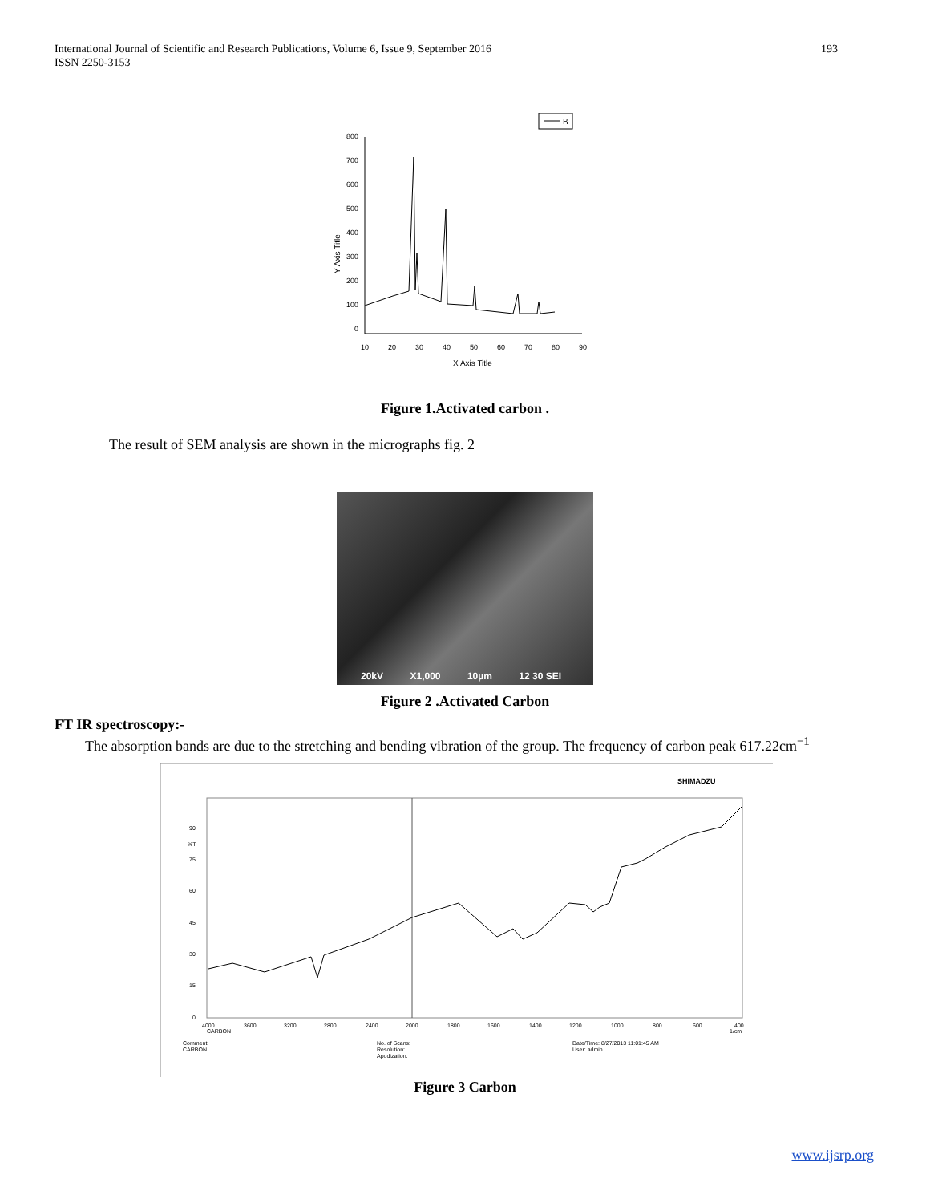International Journal of Scientific and Research Publications, Volume 6, Issue 9, September 2016
ISSN 2250-3153
193
B
800
700
600
500
400
300
200
100
0
10
20
30
40
50
60
70
80
90
X Axis Title
Y Axis Title
Figure 1.Activated carbon .
The result of SEM analysis are shown in the micrographs fig. 2
20kV X1,000 10µm 12 30 SEI
Figure 2 .Activated Carbon
FT IR spectroscopy:-
The absorption bands are due to the stretching and bending vibration of the group. The frequency of carbon peak 617.22cm<sup>−1</sup>
SHIMADZU
90
%T
75
60
45
30
15
0
4000
3600
3200
2800
2400
2000
1800
1600
1400
1200
1000
800
600
400
CARBON
1/cm
Comment:
CARBON
No. of Scans:
Resolution:
Apodization:
Date/Time: 8/27/2013 11:01:45 AM
User: admin
Figure 3 Carbon
www.ijsrp.org